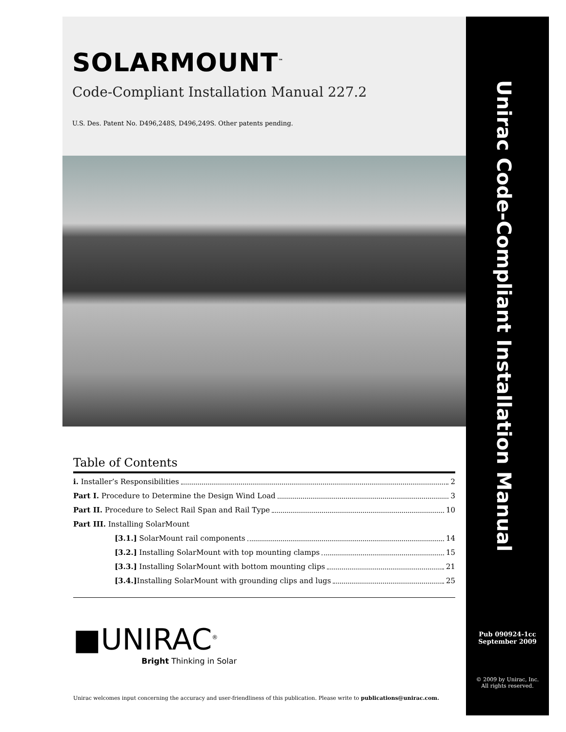SOLARMOUNT<sup>™</sup>
Code-Compliant Installation Manual 227.2
U.S. Des. Patent No. D496,248S, D496,249S. Other patents pending.
Table of Contents
i. Installer’s Responsibilities 2
Part I. Procedure to Determine the Design Wind Load 3
Part II. Procedure to Select Rail Span and Rail Type 10
Part III. Installing SolarMount
[3.1.] SolarMount rail components 14
[3.2.] Installing SolarMount with top mounting clamps 15
[3.3.] Installing SolarMount with bottom mounting clips 21
[3.4.] Installing SolarMount with grounding clips and lugs 25
■UNIRAC<sup>®</sup>
Bright Thinking in Solar
Unirac welcomes input concerning the accuracy and user-friendliness of this publication. Please write to publications@unirac.com.
Unirac Code-Compliant Installation Manual
Pub 090924-1cc
September 2009
© 2009 by Unirac, Inc.
All rights reserved.